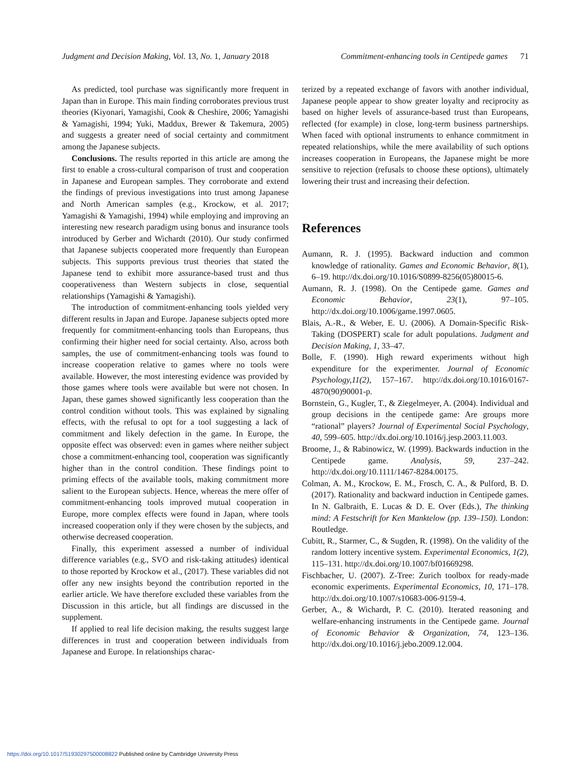Judgment and Decision Making, Vol. 13, No. 1, January 2018 Commitment-enhancing tools in Centipede games 71
As predicted, tool purchase was significantly more frequent in Japan than in Europe. This main finding corroborates previous trust theories (Kiyonari, Yamagishi, Cook & Cheshire, 2006; Yamagishi & Yamagishi, 1994; Yuki, Maddux, Brewer & Takemura, 2005) and suggests a greater need of social certainty and commitment among the Japanese subjects.
Conclusions. The results reported in this article are among the first to enable a cross-cultural comparison of trust and cooperation in Japanese and European samples. They corroborate and extend the findings of previous investigations into trust among Japanese and North American samples (e.g., Krockow, et al. 2017; Yamagishi & Yamagishi, 1994) while employing and improving an interesting new research paradigm using bonus and insurance tools introduced by Gerber and Wichardt (2010). Our study confirmed that Japanese subjects cooperated more frequently than European subjects. This supports previous trust theories that stated the Japanese tend to exhibit more assurance-based trust and thus cooperativeness than Western subjects in close, sequential relationships (Yamagishi & Yamagishi).
The introduction of commitment-enhancing tools yielded very different results in Japan and Europe. Japanese subjects opted more frequently for commitment-enhancing tools than Europeans, thus confirming their higher need for social certainty. Also, across both samples, the use of commitment-enhancing tools was found to increase cooperation relative to games where no tools were available. However, the most interesting evidence was provided by those games where tools were available but were not chosen. In Japan, these games showed significantly less cooperation than the control condition without tools. This was explained by signaling effects, with the refusal to opt for a tool suggesting a lack of commitment and likely defection in the game. In Europe, the opposite effect was observed: even in games where neither subject chose a commitment-enhancing tool, cooperation was significantly higher than in the control condition. These findings point to priming effects of the available tools, making commitment more salient to the European subjects. Hence, whereas the mere offer of commitment-enhancing tools improved mutual cooperation in Europe, more complex effects were found in Japan, where tools increased cooperation only if they were chosen by the subjects, and otherwise decreased cooperation.
Finally, this experiment assessed a number of individual difference variables (e.g., SVO and risk-taking attitudes) identical to those reported by Krockow et al., (2017). These variables did not offer any new insights beyond the contribution reported in the earlier article. We have therefore excluded these variables from the Discussion in this article, but all findings are discussed in the supplement.
If applied to real life decision making, the results suggest large differences in trust and cooperation between individuals from Japanese and Europe. In relationships charac-
terized by a repeated exchange of favors with another individual, Japanese people appear to show greater loyalty and reciprocity as based on higher levels of assurance-based trust than Europeans, reflected (for example) in close, long-term business partnerships. When faced with optional instruments to enhance commitment in repeated relationships, while the mere availability of such options increases cooperation in Europeans, the Japanese might be more sensitive to rejection (refusals to choose these options), ultimately lowering their trust and increasing their defection.
References
Aumann, R. J. (1995). Backward induction and common knowledge of rationality. Games and Economic Behavior, 8(1), 6–19. http://dx.doi.org/10.1016/S0899-8256(05)80015-6.
Aumann, R. J. (1998). On the Centipede game. Games and Economic Behavior, 23(1), 97–105. http://dx.doi.org/10.1006/game.1997.0605.
Blais, A.-R., & Weber, E. U. (2006). A Domain-Specific Risk-Taking (DOSPERT) scale for adult populations. Judgment and Decision Making, 1, 33–47.
Bolle, F. (1990). High reward experiments without high expenditure for the experimenter. Journal of Economic Psychology,11(2), 157–167. http://dx.doi.org/10.1016/0167-4870(90)90001-p.
Bornstein, G., Kugler, T., & Ziegelmeyer, A. (2004). Individual and group decisions in the centipede game: Are groups more “rational” players? Journal of Experimental Social Psychology, 40, 599–605. http://dx.doi.org/10.1016/j.jesp.2003.11.003.
Broome, J., & Rabinowicz, W. (1999). Backwards induction in the Centipede game. Analysis, 59, 237–242. http://dx.doi.org/10.1111/1467-8284.00175.
Colman, A. M., Krockow, E. M., Frosch, C. A., & Pulford, B. D. (2017). Rationality and backward induction in Centipede games. In N. Galbraith, E. Lucas & D. E. Over (Eds.), The thinking mind: A Festschrift for Ken Manktelow (pp. 139–150). London: Routledge.
Cubitt, R., Starmer, C., & Sugden, R. (1998). On the validity of the random lottery incentive system. Experimental Economics, 1(2), 115–131. http://dx.doi.org/10.1007/bf01669298.
Fischbacher, U. (2007). Z-Tree: Zurich toolbox for ready-made economic experiments. Experimental Economics, 10, 171–178. http://dx.doi.org/10.1007/s10683-006-9159-4.
Gerber, A., & Wichardt, P. C. (2010). Iterated reasoning and welfare-enhancing instruments in the Centipede game. Journal of Economic Behavior & Organization, 74, 123–136. http://dx.doi.org/10.1016/j.jebo.2009.12.004.
https://doi.org/10.1017/S1930297500008822 Published online by Cambridge University Press